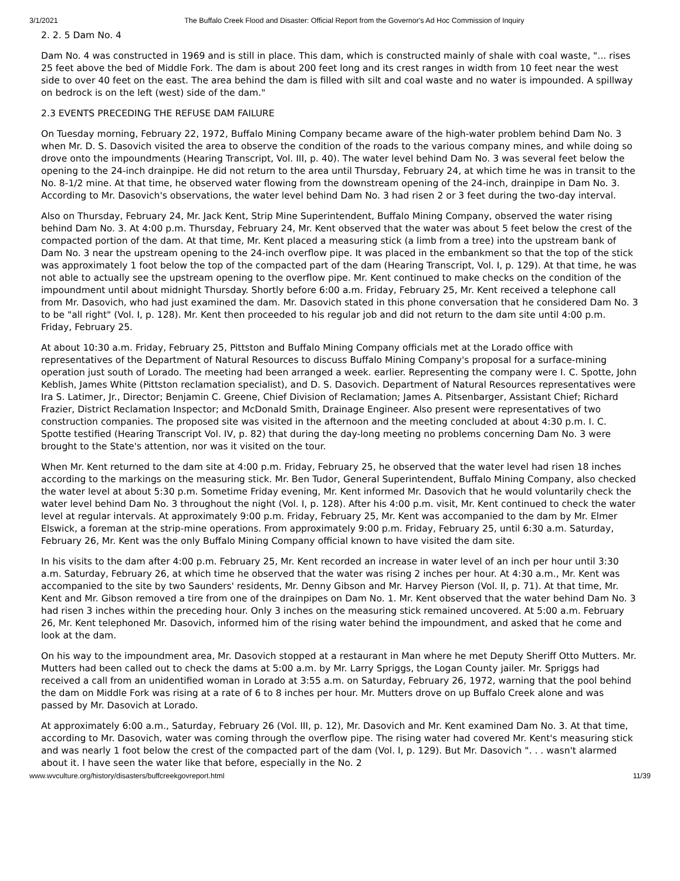3/1/2021 The Buffalo Creek Flood and Disaster: Official Report from the Governor's Ad Hoc Commission of Inquiry
2. 2. 5 Dam No. 4
Dam No. 4 was constructed in 1969 and is still in place. This dam, which is constructed mainly of shale with coal waste, "... rises 25 feet above the bed of Middle Fork. The dam is about 200 feet long and its crest ranges in width from 10 feet near the west side to over 40 feet on the east. The area behind the dam is filled with silt and coal waste and no water is impounded. A spillway on bedrock is on the left (west) side of the dam."
2.3 EVENTS PRECEDING THE REFUSE DAM FAILURE
On Tuesday morning, February 22, 1972, Buffalo Mining Company became aware of the high-water problem behind Dam No. 3 when Mr. D. S. Dasovich visited the area to observe the condition of the roads to the various company mines, and while doing so drove onto the impoundments (Hearing Transcript, Vol. III, p. 40). The water level behind Dam No. 3 was several feet below the opening to the 24-inch drainpipe. He did not return to the area until Thursday, February 24, at which time he was in transit to the No. 8-1/2 mine. At that time, he observed water flowing from the downstream opening of the 24-inch, drainpipe in Dam No. 3. According to Mr. Dasovich's observations, the water level behind Dam No. 3 had risen 2 or 3 feet during the two-day interval.
Also on Thursday, February 24, Mr. Jack Kent, Strip Mine Superintendent, Buffalo Mining Company, observed the water rising behind Dam No. 3. At 4:00 p.m. Thursday, February 24, Mr. Kent observed that the water was about 5 feet below the crest of the compacted portion of the dam. At that time, Mr. Kent placed a measuring stick (a limb from a tree) into the upstream bank of Dam No. 3 near the upstream opening to the 24-inch overflow pipe. It was placed in the embankment so that the top of the stick was approximately 1 foot below the top of the compacted part of the dam (Hearing Transcript, Vol. I, p. 129). At that time, he was not able to actually see the upstream opening to the overflow pipe. Mr. Kent continued to make checks on the condition of the impoundment until about midnight Thursday. Shortly before 6:00 a.m. Friday, February 25, Mr. Kent received a telephone call from Mr. Dasovich, who had just examined the dam. Mr. Dasovich stated in this phone conversation that he considered Dam No. 3 to be "all right" (Vol. I, p. 128). Mr. Kent then proceeded to his regular job and did not return to the dam site until 4:00 p.m. Friday, February 25.
At about 10:30 a.m. Friday, February 25, Pittston and Buffalo Mining Company officials met at the Lorado office with representatives of the Department of Natural Resources to discuss Buffalo Mining Company's proposal for a surface-mining operation just south of Lorado. The meeting had been arranged a week. earlier. Representing the company were I. C. Spotte, John Keblish, James White (Pittston reclamation specialist), and D. S. Dasovich. Department of Natural Resources representatives were Ira S. Latimer, Jr., Director; Benjamin C. Greene, Chief Division of Reclamation; James A. Pitsenbarger, Assistant Chief; Richard Frazier, District Reclamation Inspector; and McDonald Smith, Drainage Engineer. Also present were representatives of two construction companies. The proposed site was visited in the afternoon and the meeting concluded at about 4:30 p.m. I. C. Spotte testified (Hearing Transcript Vol. IV, p. 82) that during the day-long meeting no problems concerning Dam No. 3 were brought to the State's attention, nor was it visited on the tour.
When Mr. Kent returned to the dam site at 4:00 p.m. Friday, February 25, he observed that the water level had risen 18 inches according to the markings on the measuring stick. Mr. Ben Tudor, General Superintendent, Buffalo Mining Company, also checked the water level at about 5:30 p.m. Sometime Friday evening, Mr. Kent informed Mr. Dasovich that he would voluntarily check the water level behind Dam No. 3 throughout the night (Vol. I, p. 128). After his 4:00 p.m. visit, Mr. Kent continued to check the water level at regular intervals. At approximately 9:00 p.m. Friday, February 25, Mr. Kent was accompanied to the dam by Mr. Elmer Elswick, a foreman at the strip-mine operations. From approximately 9:00 p.m. Friday, February 25, until 6:30 a.m. Saturday, February 26, Mr. Kent was the only Buffalo Mining Company official known to have visited the dam site.
In his visits to the dam after 4:00 p.m. February 25, Mr. Kent recorded an increase in water level of an inch per hour until 3:30 a.m. Saturday, February 26, at which time he observed that the water was rising 2 inches per hour. At 4:30 a.m., Mr. Kent was accompanied to the site by two Saunders' residents, Mr. Denny Gibson and Mr. Harvey Pierson (Vol. II, p. 71). At that time, Mr. Kent and Mr. Gibson removed a tire from one of the drainpipes on Dam No. 1. Mr. Kent observed that the water behind Dam No. 3 had risen 3 inches within the preceding hour. Only 3 inches on the measuring stick remained uncovered. At 5:00 a.m. February 26, Mr. Kent telephoned Mr. Dasovich, informed him of the rising water behind the impoundment, and asked that he come and look at the dam.
On his way to the impoundment area, Mr. Dasovich stopped at a restaurant in Man where he met Deputy Sheriff Otto Mutters. Mr. Mutters had been called out to check the dams at 5:00 a.m. by Mr. Larry Spriggs, the Logan County jailer. Mr. Spriggs had received a call from an unidentified woman in Lorado at 3:55 a.m. on Saturday, February 26, 1972, warning that the pool behind the dam on Middle Fork was rising at a rate of 6 to 8 inches per hour. Mr. Mutters drove on up Buffalo Creek alone and was passed by Mr. Dasovich at Lorado.
At approximately 6:00 a.m., Saturday, February 26 (Vol. III, p. 12), Mr. Dasovich and Mr. Kent examined Dam No. 3. At that time, according to Mr. Dasovich, water was coming through the overflow pipe. The rising water had covered Mr. Kent's measuring stick and was nearly 1 foot below the crest of the compacted part of the dam (Vol. I, p. 129). But Mr. Dasovich ". . . wasn't alarmed about it. I have seen the water like that before, especially in the No. 2
www.wvculture.org/history/disasters/buffcreekgovreport.html 11/39